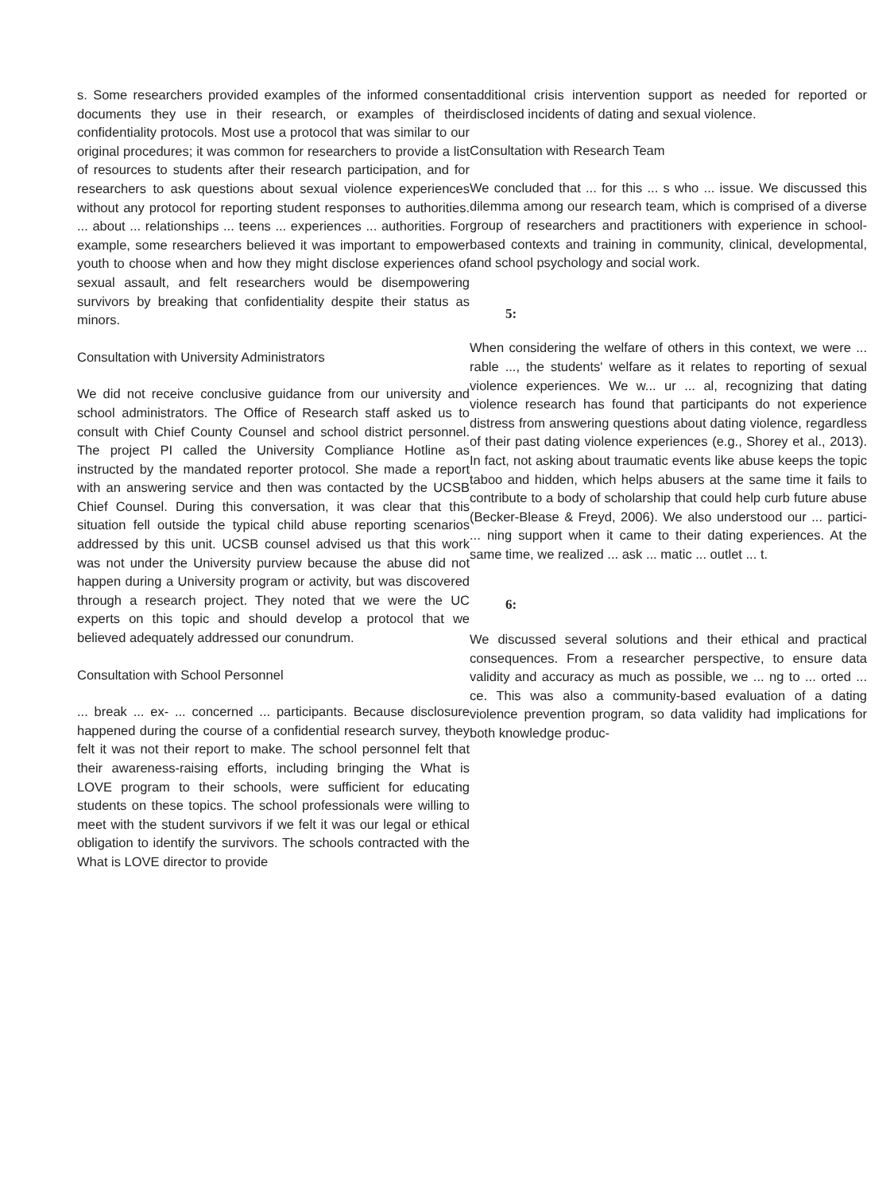s. Some researchers provided examples of the informed consent documents they use in their research, or examples of their confidentiality protocols. Most use a protocol that was similar to our original procedures; it was common for researchers to provide a list of resources to students after their research participation, and for researchers to ask questions about sexual violence experiences without any protocol for reporting student responses to authorities. ... about ... relationships ... teens ... experiences ... authorities. For example, some researchers believed it was important to empower youth to choose when and how they might disclose experiences of sexual assault, and felt researchers would be disempowering survivors by breaking that confidentiality despite their status as minors.
Consultation with University Administrators
We did not receive conclusive guidance from our university and school administrators. The Office of Research staff asked us to consult with Chief County Counsel and school district personnel. The project PI called the University Compliance Hotline as instructed by the mandated reporter protocol. She made a report with an answering service and then was contacted by the UCSB Chief Counsel. During this conversation, it was clear that this situation fell outside the typical child abuse reporting scenarios addressed by this unit. UCSB counsel advised us that this work was not under the University purview because the abuse did not happen during a University program or activity, but was discovered through a research project. They noted that we were the UC experts on this topic and should develop a protocol that we believed adequately addressed our conundrum.
Consultation with School Personnel
... break ... ex- ... concerned ... participants. Because disclosure happened during the course of a confidential research survey, they felt it was not their report to make. The school personnel felt that their awareness-raising efforts, including bringing the What is LOVE program to their schools, were sufficient for educating students on these topics. The school professionals were willing to meet with the student survivors if we felt it was our legal or ethical obligation to identify the survivors. The schools contracted with the What is LOVE director to provide
additional crisis intervention support as needed for reported or disclosed incidents of dating and sexual violence.
Consultation with Research Team
We concluded that ... for this ... s who ... issue. We discussed this dilemma among our research team, which is comprised of a diverse group of researchers and practitioners with experience in school-based contexts and training in community, clinical, developmental, and school psychology and social work.
5:
When considering the welfare of others in this context, we were ... rable ..., the students' welfare as it relates to reporting of sexual violence experiences. We w... ur ... al, recognizing that dating violence research has found that participants do not experience distress from answering questions about dating violence, regardless of their past dating violence experiences (e.g., Shorey et al., 2013). In fact, not asking about traumatic events like abuse keeps the topic taboo and hidden, which helps abusers at the same time it fails to contribute to a body of scholarship that could help curb future abuse (Becker-Blease & Freyd, 2006). We also understood our ... partici- ... ning support when it came to their dating experiences. At the same time, we realized ... ask ... matic ... outlet ... t.
6:
We discussed several solutions and their ethical and practical consequences. From a researcher perspective, to ensure data validity and accuracy as much as possible, we ... ng to ... orted ... ce. This was also a community-based evaluation of a dating violence prevention program, so data validity had implications for both knowledge produc-